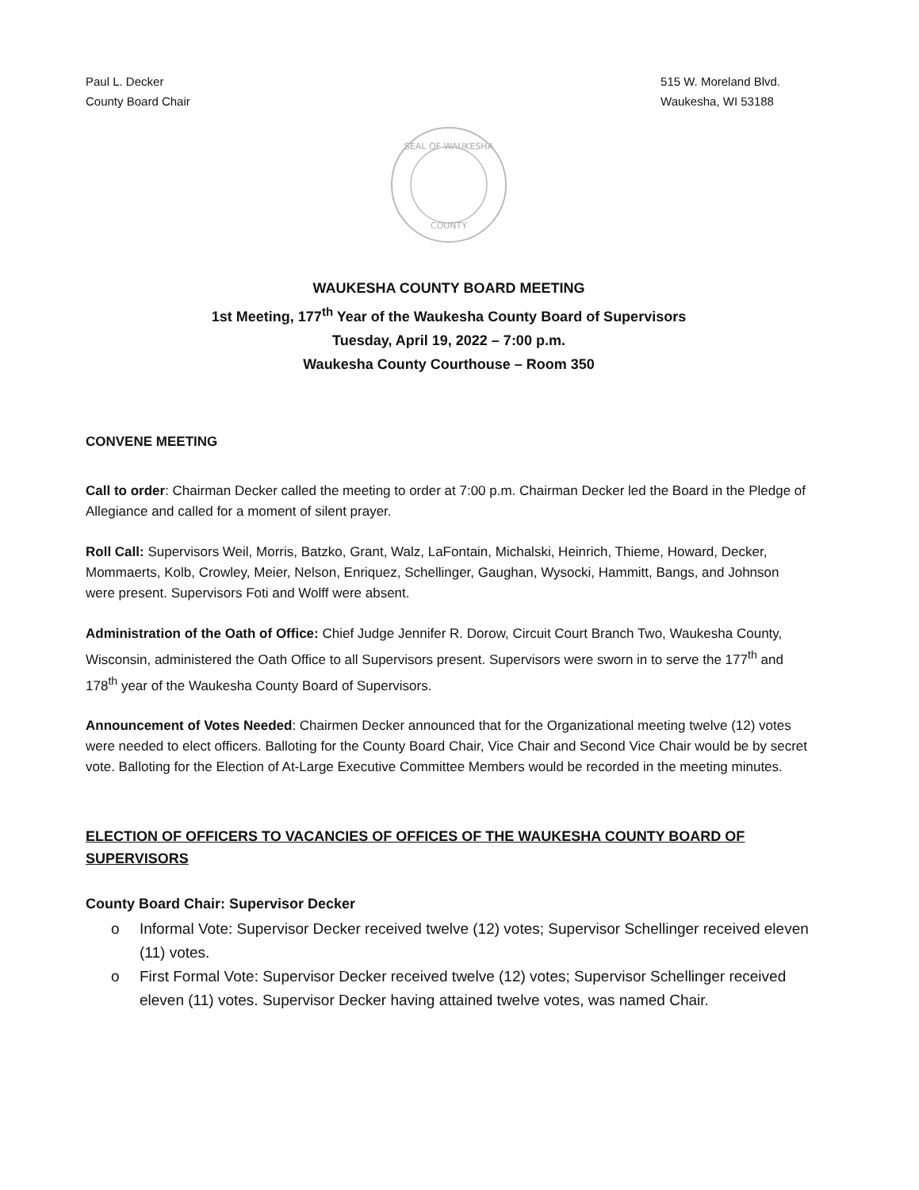Paul L. Decker
County Board Chair
515 W. Moreland Blvd.
Waukesha, WI 53188
SEAL OF WAUKESHA
COUNTY
WAUKESHA COUNTY BOARD MEETING
1st Meeting, 177<sup>th</sup> Year of the Waukesha County Board of Supervisors
Tuesday, April 19, 2022 – 7:00 p.m.
Waukesha County Courthouse – Room 350
CONVENE MEETING
Call to order: Chairman Decker called the meeting to order at 7:00 p.m. Chairman Decker led the Board in the Pledge of Allegiance and called for a moment of silent prayer.
Roll Call: Supervisors Weil, Morris, Batzko, Grant, Walz, LaFontain, Michalski, Heinrich, Thieme, Howard, Decker, Mommaerts, Kolb, Crowley, Meier, Nelson, Enriquez, Schellinger, Gaughan, Wysocki, Hammitt, Bangs, and Johnson were present. Supervisors Foti and Wolff were absent.
Administration of the Oath of Office: Chief Judge Jennifer R. Dorow, Circuit Court Branch Two, Waukesha County, Wisconsin, administered the Oath Office to all Supervisors present. Supervisors were sworn in to serve the 177<sup>th</sup> and 178<sup>th</sup> year of the Waukesha County Board of Supervisors.
Announcement of Votes Needed: Chairmen Decker announced that for the Organizational meeting twelve (12) votes were needed to elect officers. Balloting for the County Board Chair, Vice Chair and Second Vice Chair would be by secret vote. Balloting for the Election of At-Large Executive Committee Members would be recorded in the meeting minutes.
ELECTION OF OFFICERS TO VACANCIES OF OFFICES OF THE WAUKESHA COUNTY BOARD OF SUPERVISORS
County Board Chair: Supervisor Decker
o Informal Vote: Supervisor Decker received twelve (12) votes; Supervisor Schellinger received eleven (11) votes.
o First Formal Vote: Supervisor Decker received twelve (12) votes; Supervisor Schellinger received eleven (11) votes. Supervisor Decker having attained twelve votes, was named Chair.